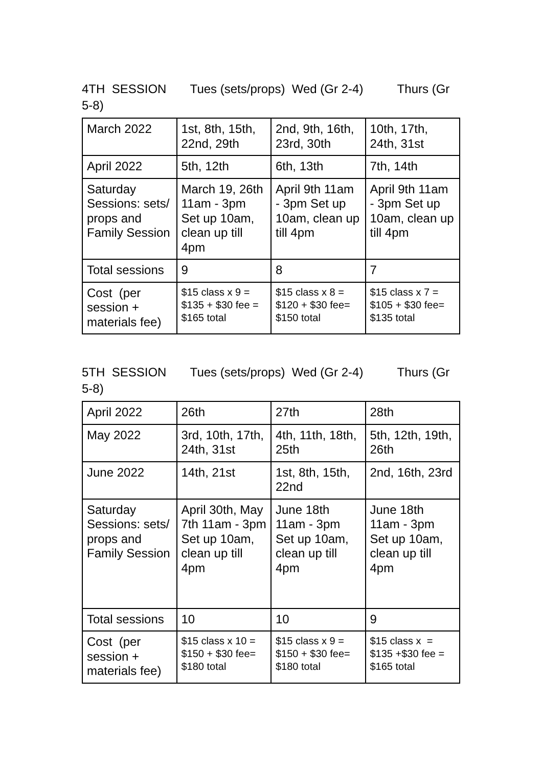4TH SESSION Tues (sets/props) Wed (Gr 2-4) Thurs (Gr 5-8)
| March 2022 | 1st, 8th, 15th, 22nd, 29th | 2nd, 9th, 16th, 23rd, 30th | 10th, 17th, 24th, 31st |
| April 2022 | 5th, 12th | 6th, 13th | 7th, 14th |
| Saturday Sessions: sets/ props and Family Session | March 19, 26th 11am - 3pm Set up 10am, clean up till 4pm | April 9th 11am - 3pm Set up 10am, clean up till 4pm | April 9th 11am - 3pm Set up 10am, clean up till 4pm |
| Total sessions | 9 | 8 | 7 |
| Cost (per session + materials fee) | $15 class x 9 = $135 + $30 fee = $165 total | $15 class x 8 = $120 + $30 fee= $150 total | $15 class x 7 = $105 + $30 fee= $135 total |
5TH SESSION Tues (sets/props) Wed (Gr 2-4) Thurs (Gr 5-8)
| April 2022 | 26th | 27th | 28th |
| May 2022 | 3rd, 10th, 17th, 24th, 31st | 4th, 11th, 18th, 25th | 5th, 12th, 19th, 26th |
| June 2022 | 14th, 21st | 1st, 8th, 15th, 22nd | 2nd, 16th, 23rd |
| Saturday Sessions: sets/ props and Family Session | April 30th, May 7th 11am - 3pm Set up 10am, clean up till 4pm | June 18th 11am - 3pm Set up 10am, clean up till 4pm | June 18th 11am - 3pm Set up 10am, clean up till 4pm |
| Total sessions | 10 | 10 | 9 |
| Cost (per session + materials fee) | $15 class x 10 = $150 + $30 fee= $180 total | $15 class x 9 = $150 + $30 fee= $180 total | $15 class x = $135 +$30 fee = $165 total |